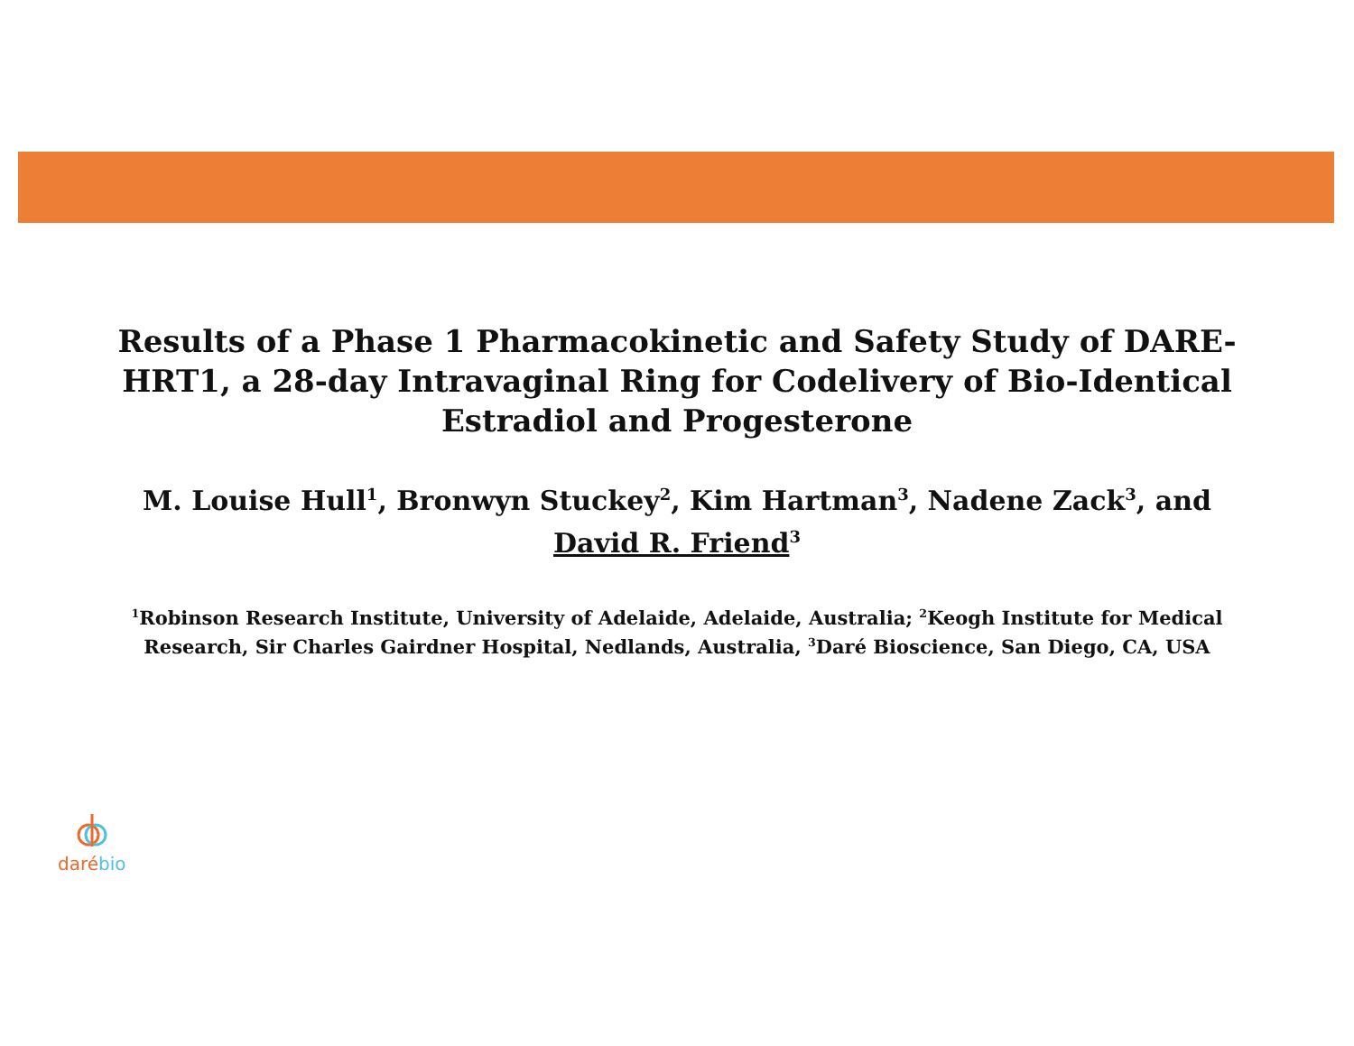Results of a Phase 1 Pharmacokinetic and Safety Study of DARE-HRT1, a 28-day Intravaginal Ring for Codelivery of Bio-Identical Estradiol and Progesterone
M. Louise Hull<sup>1</sup>, Bronwyn Stuckey<sup>2</sup>, Kim Hartman<sup>3</sup>, Nadene Zack<sup>3</sup>, and David R. Friend<sup>3</sup>
<sup>1</sup> Robinson Research Institute, University of Adelaide, Adelaide, Australia; <sup>2</sup>Keogh Institute for Medical Research, Sir Charles Gairdner Hospital, Nedlands, Australia, <sup>3</sup>Daré Bioscience, San Diego, CA, USA
daré bio